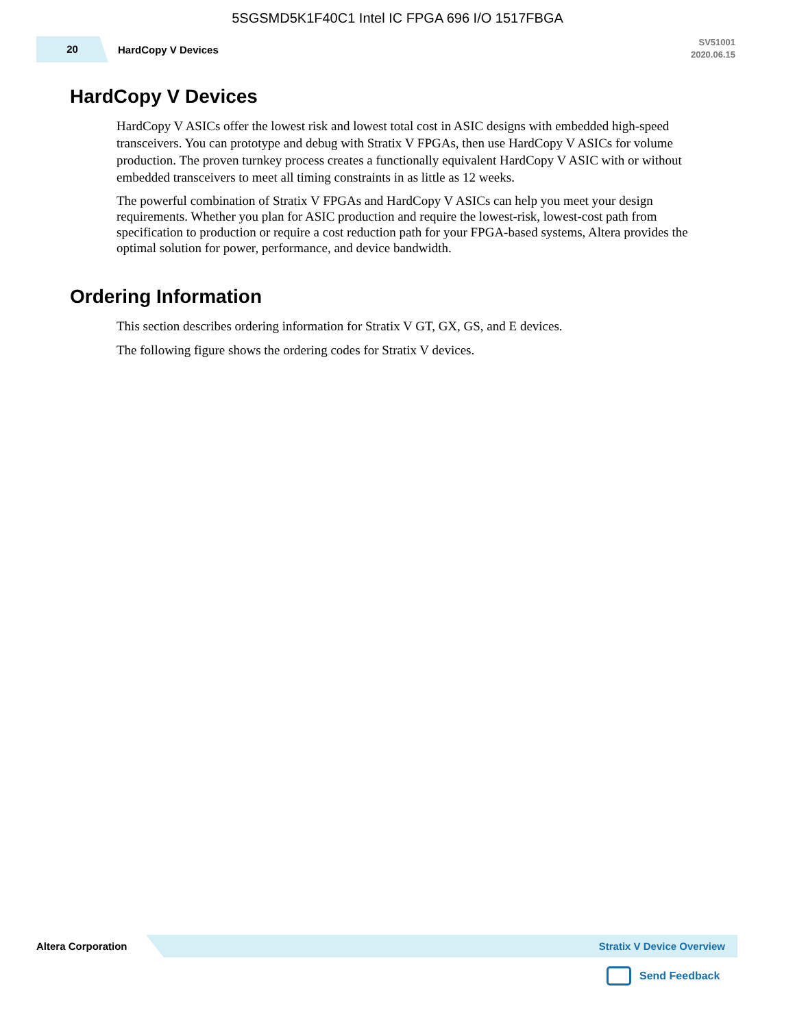5SGSMD5K1F40C1 Intel IC FPGA 696 I/O 1517FBGA
20
HardCopy V Devices
SV51001
2020.06.15
HardCopy V Devices
HardCopy V ASICs offer the lowest risk and lowest total cost in ASIC designs with embedded high-speed transceivers. You can prototype and debug with Stratix V FPGAs, then use HardCopy V ASICs for volume production. The proven turnkey process creates a functionally equivalent HardCopy V ASIC with or without embedded transceivers to meet all timing constraints in as little as 12 weeks.
The powerful combination of Stratix V FPGAs and HardCopy V ASICs can help you meet your design requirements. Whether you plan for ASIC production and require the lowest-risk, lowest-cost path from specification to production or require a cost reduction path for your FPGA-based systems, Altera provides the optimal solution for power, performance, and device bandwidth.
Ordering Information
This section describes ordering information for Stratix V GT, GX, GS, and E devices.
The following figure shows the ordering codes for Stratix V devices.
Altera Corporation
Stratix V Device Overview
Send Feedback